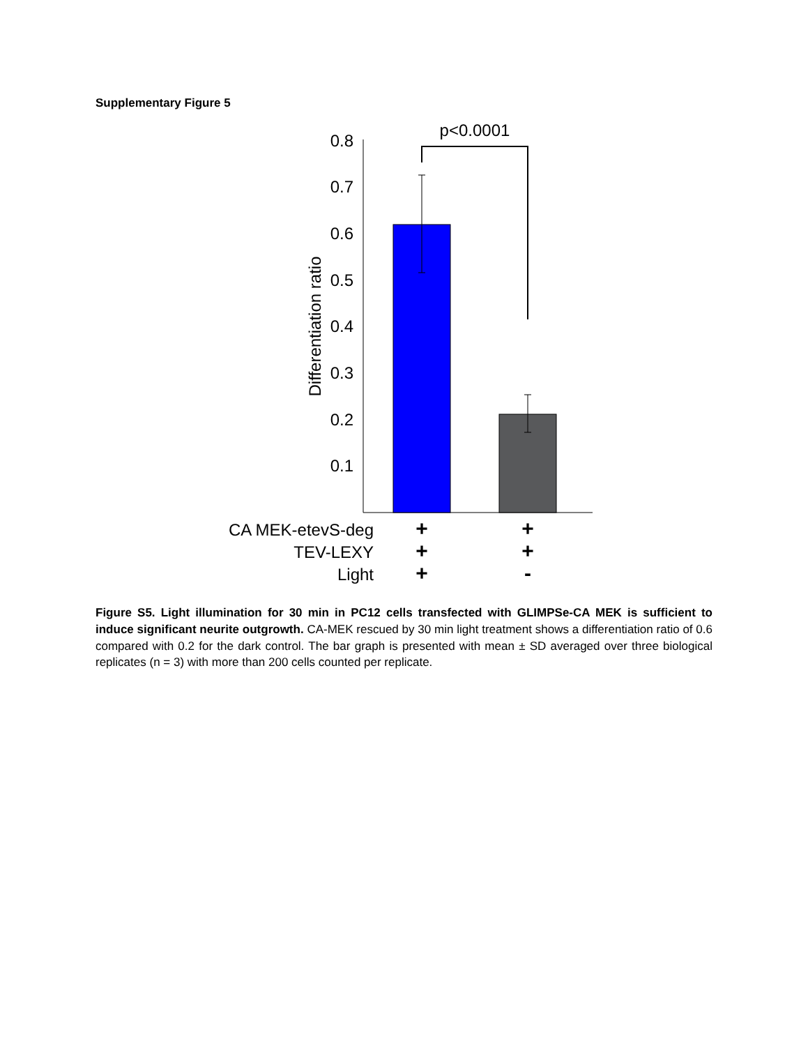Supplementary Figure 5
0.8
0.7
0.6
0.5
0.4
0.3
0.2
0.1
Differentiation ratio
p<0.0001
CA MEK-etevS-deg
TEV-LEXY
Light
+
+
+
+
+
-
Figure S5. Light illumination for 30 min in PC12 cells transfected with GLIMPSe-CA MEK is sufficient to induce significant neurite outgrowth. CA-MEK rescued by 30 min light treatment shows a differentiation ratio of 0.6 compared with 0.2 for the dark control. The bar graph is presented with mean ± SD averaged over three biological replicates (n = 3) with more than 200 cells counted per replicate.